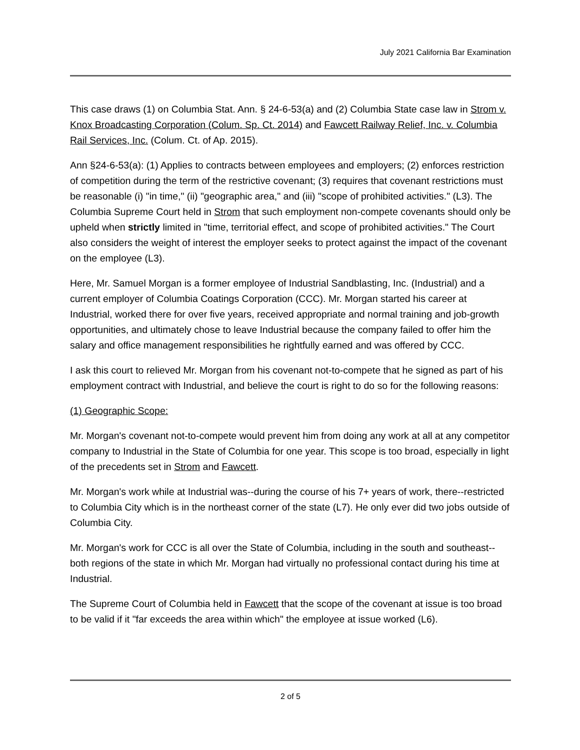July 2021 California Bar Examination
This case draws (1) on Columbia Stat. Ann. § 24-6-53(a) and (2) Columbia State case law in Strom v. Knox Broadcasting Corporation (Colum. Sp. Ct. 2014) and Fawcett Railway Relief, Inc. v. Columbia Rail Services, Inc. (Colum. Ct. of Ap. 2015).
Ann §24-6-53(a): (1) Applies to contracts between employees and employers; (2) enforces restriction of competition during the term of the restrictive covenant; (3) requires that covenant restrictions must be reasonable (i) "in time," (ii) "geographic area," and (iii) "scope of prohibited activities." (L3). The Columbia Supreme Court held in Strom that such employment non-compete covenants should only be upheld when strictly limited in "time, territorial effect, and scope of prohibited activities." The Court also considers the weight of interest the employer seeks to protect against the impact of the covenant on the employee (L3).
Here, Mr. Samuel Morgan is a former employee of Industrial Sandblasting, Inc. (Industrial) and a current employer of Columbia Coatings Corporation (CCC). Mr. Morgan started his career at Industrial, worked there for over five years, received appropriate and normal training and job-growth opportunities, and ultimately chose to leave Industrial because the company failed to offer him the salary and office management responsibilities he rightfully earned and was offered by CCC.
I ask this court to relieved Mr. Morgan from his covenant not-to-compete that he signed as part of his employment contract with Industrial, and believe the court is right to do so for the following reasons:
(1) Geographic Scope:
Mr. Morgan's covenant not-to-compete would prevent him from doing any work at all at any competitor company to Industrial in the State of Columbia for one year. This scope is too broad, especially in light of the precedents set in Strom and Fawcett.
Mr. Morgan's work while at Industrial was--during the course of his 7+ years of work, there--restricted to Columbia City which is in the northeast corner of the state (L7). He only ever did two jobs outside of Columbia City.
Mr. Morgan's work for CCC is all over the State of Columbia, including in the south and southeast--both regions of the state in which Mr. Morgan had virtually no professional contact during his time at Industrial.
The Supreme Court of Columbia held in Fawcett that the scope of the covenant at issue is too broad to be valid if it "far exceeds the area within which" the employee at issue worked (L6).
2 of 5